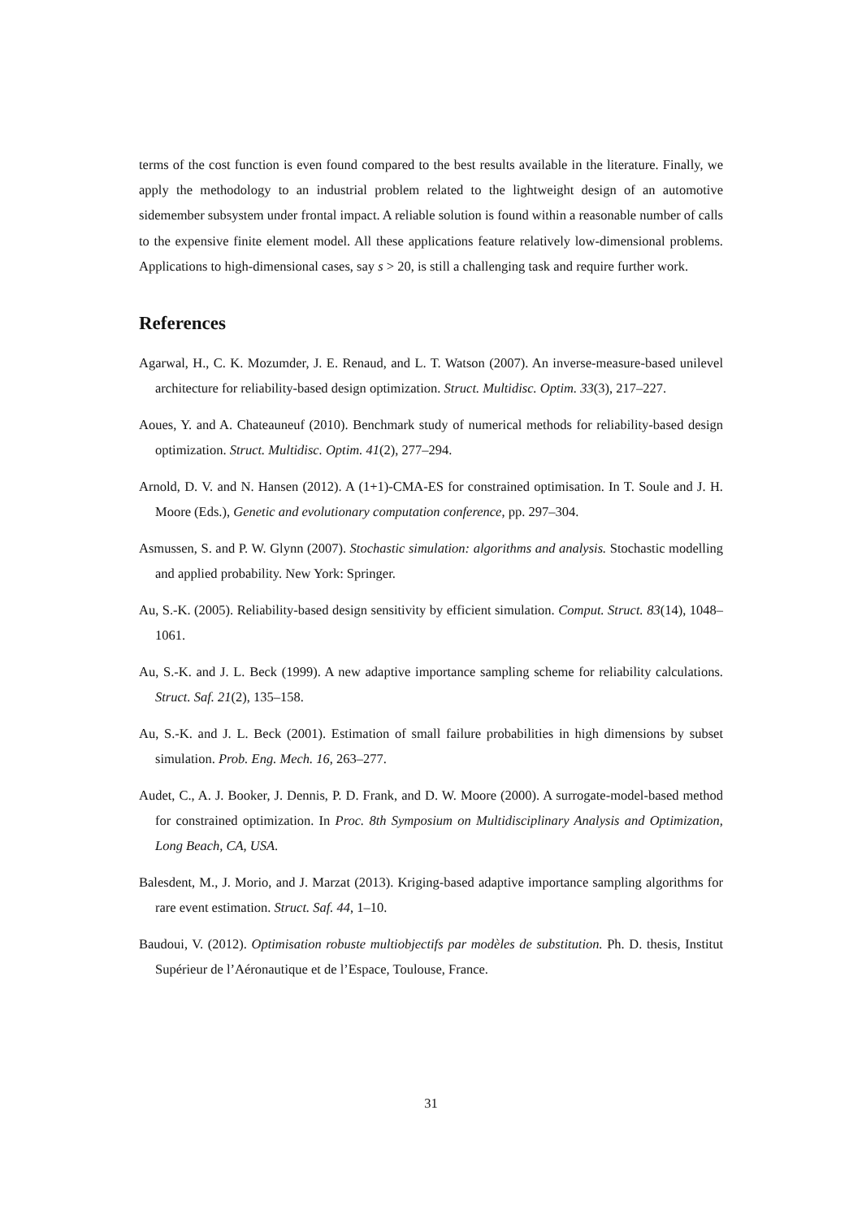terms of the cost function is even found compared to the best results available in the literature. Finally, we apply the methodology to an industrial problem related to the lightweight design of an automotive sidemember subsystem under frontal impact. A reliable solution is found within a reasonable number of calls to the expensive finite element model. All these applications feature relatively low-dimensional problems. Applications to high-dimensional cases, say s > 20, is still a challenging task and require further work.
References
Agarwal, H., C. K. Mozumder, J. E. Renaud, and L. T. Watson (2007). An inverse-measure-based unilevel architecture for reliability-based design optimization. Struct. Multidisc. Optim. 33(3), 217–227.
Aoues, Y. and A. Chateauneuf (2010). Benchmark study of numerical methods for reliability-based design optimization. Struct. Multidisc. Optim. 41(2), 277–294.
Arnold, D. V. and N. Hansen (2012). A (1+1)-CMA-ES for constrained optimisation. In T. Soule and J. H. Moore (Eds.), Genetic and evolutionary computation conference, pp. 297–304.
Asmussen, S. and P. W. Glynn (2007). Stochastic simulation: algorithms and analysis. Stochastic modelling and applied probability. New York: Springer.
Au, S.-K. (2005). Reliability-based design sensitivity by efficient simulation. Comput. Struct. 83(14), 1048–1061.
Au, S.-K. and J. L. Beck (1999). A new adaptive importance sampling scheme for reliability calculations. Struct. Saf. 21(2), 135–158.
Au, S.-K. and J. L. Beck (2001). Estimation of small failure probabilities in high dimensions by subset simulation. Prob. Eng. Mech. 16, 263–277.
Audet, C., A. J. Booker, J. Dennis, P. D. Frank, and D. W. Moore (2000). A surrogate-model-based method for constrained optimization. In Proc. 8th Symposium on Multidisciplinary Analysis and Optimization, Long Beach, CA, USA.
Balesdent, M., J. Morio, and J. Marzat (2013). Kriging-based adaptive importance sampling algorithms for rare event estimation. Struct. Saf. 44, 1–10.
Baudoui, V. (2012). Optimisation robuste multiobjectifs par modèles de substitution. Ph. D. thesis, Institut Supérieur de l’Aéronautique et de l’Espace, Toulouse, France.
31